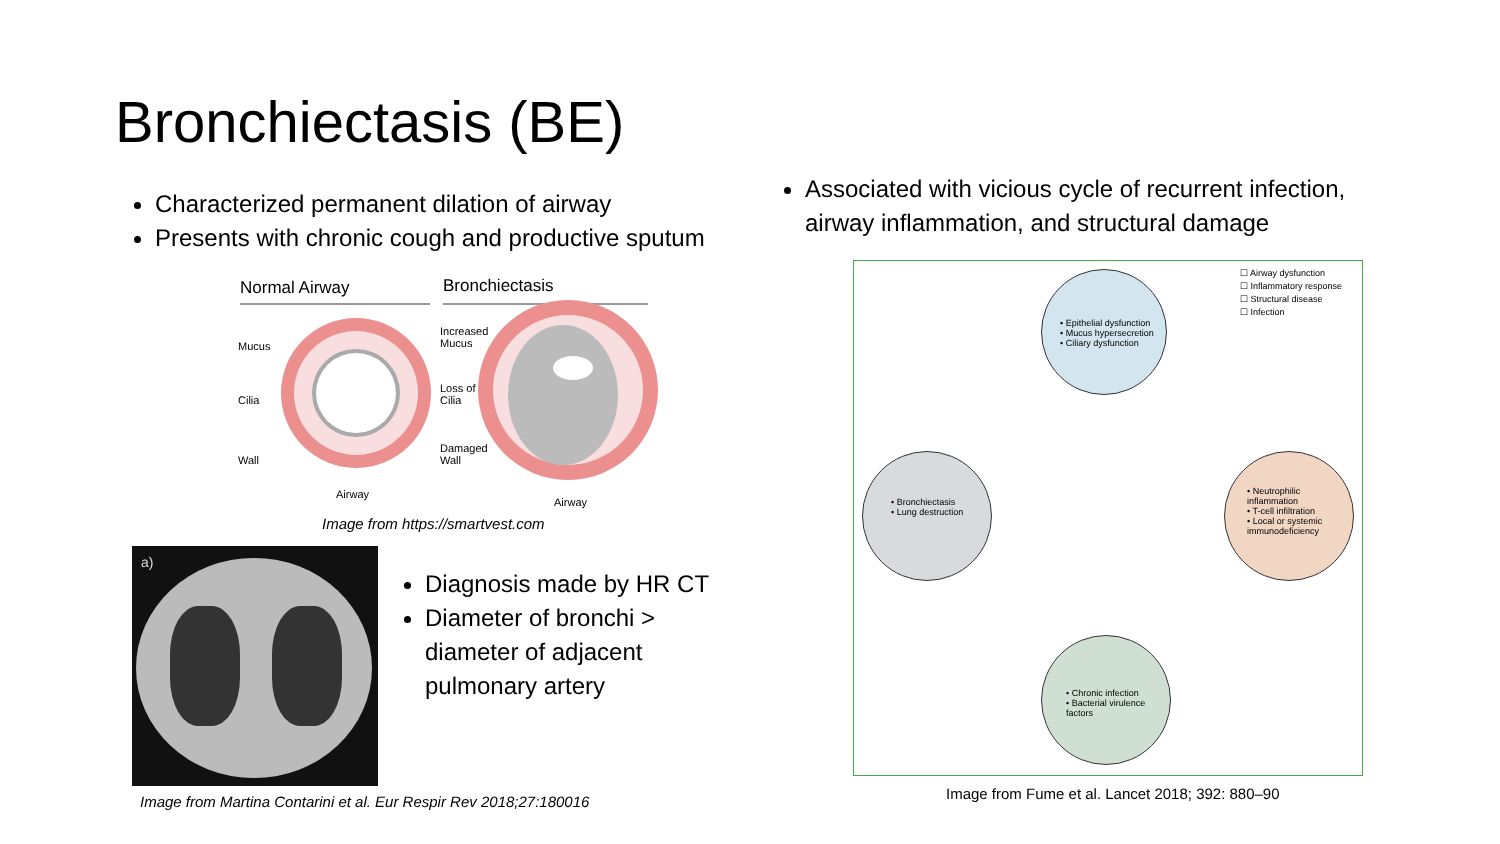Bronchiectasis (BE)
Characterized permanent dilation of airway
Presents with chronic cough and productive sputum
Associated with vicious cycle of recurrent infection, airway inflammation, and structural damage
Normal Airway Bronchiectasis
Mucus
Cilia
Wall
Airway
Increased
Mucus
Loss of
Cilia
Damaged
Wall
Airway
Image from https://smartvest.com
a)
Diagnosis made by HR CT
Diameter of bronchi > diameter of adjacent pulmonary artery
Image from Martina Contarini et al. Eur Respir Rev 2018;27:180016
☐ Airway dysfunction
☐ Inflammatory response
☐ Structural disease
☐ Infection
• Epithelial dysfunction
• Mucus hypersecretion
• Ciliary dysfunction
• Bronchiectasis
• Lung destruction
• Neutrophilic inflammation
• T-cell infiltration
• Local or systemic immunodeficiency
• Chronic infection
• Bacterial virulence factors
Image from Fume et al. Lancet 2018; 392: 880–90